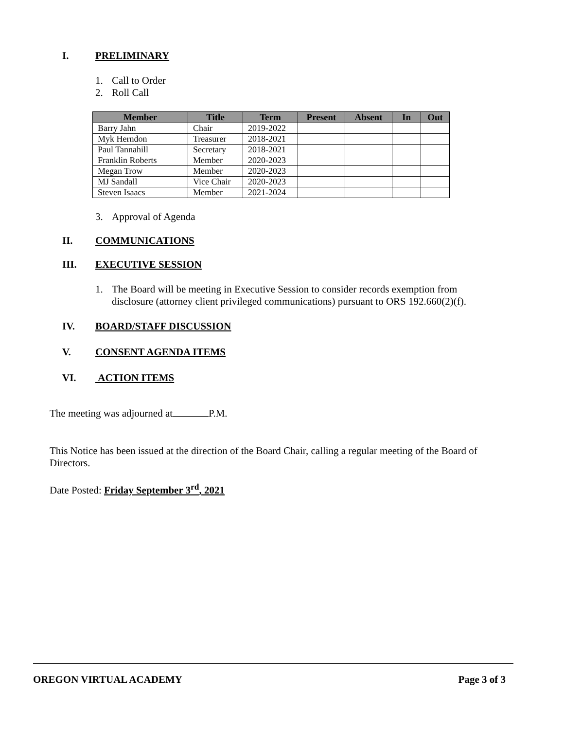I. PRELIMINARY
1. Call to Order
2. Roll Call
| Member | Title | Term | Present | Absent | In | Out |
| --- | --- | --- | --- | --- | --- | --- |
| Barry Jahn | Chair | 2019-2022 | | | | |
| Myk Herndon | Treasurer | 2018-2021 | | | | |
| Paul Tannahill | Secretary | 2018-2021 | | | | |
| Franklin Roberts | Member | 2020-2023 | | | | |
| Megan Trow | Member | 2020-2023 | | | | |
| MJ Sandall | Vice Chair | 2020-2023 | | | | |
| Steven Isaacs | Member | 2021-2024 | | | | |
3. Approval of Agenda
II. COMMUNICATIONS
III. EXECUTIVE SESSION
1. The Board will be meeting in Executive Session to consider records exemption from disclosure (attorney client privileged communications) pursuant to ORS 192.660(2)(f).
IV. BOARD/STAFF DISCUSSION
V. CONSENT AGENDA ITEMS
VI. ACTION ITEMS
The meeting was adjourned at P.M.
This Notice has been issued at the direction of the Board Chair, calling a regular meeting of the Board of Directors.
Date Posted: Friday September 3<sup>rd</sup>, 2021
OREGON VIRTUAL ACADEMY Page 3 of 3